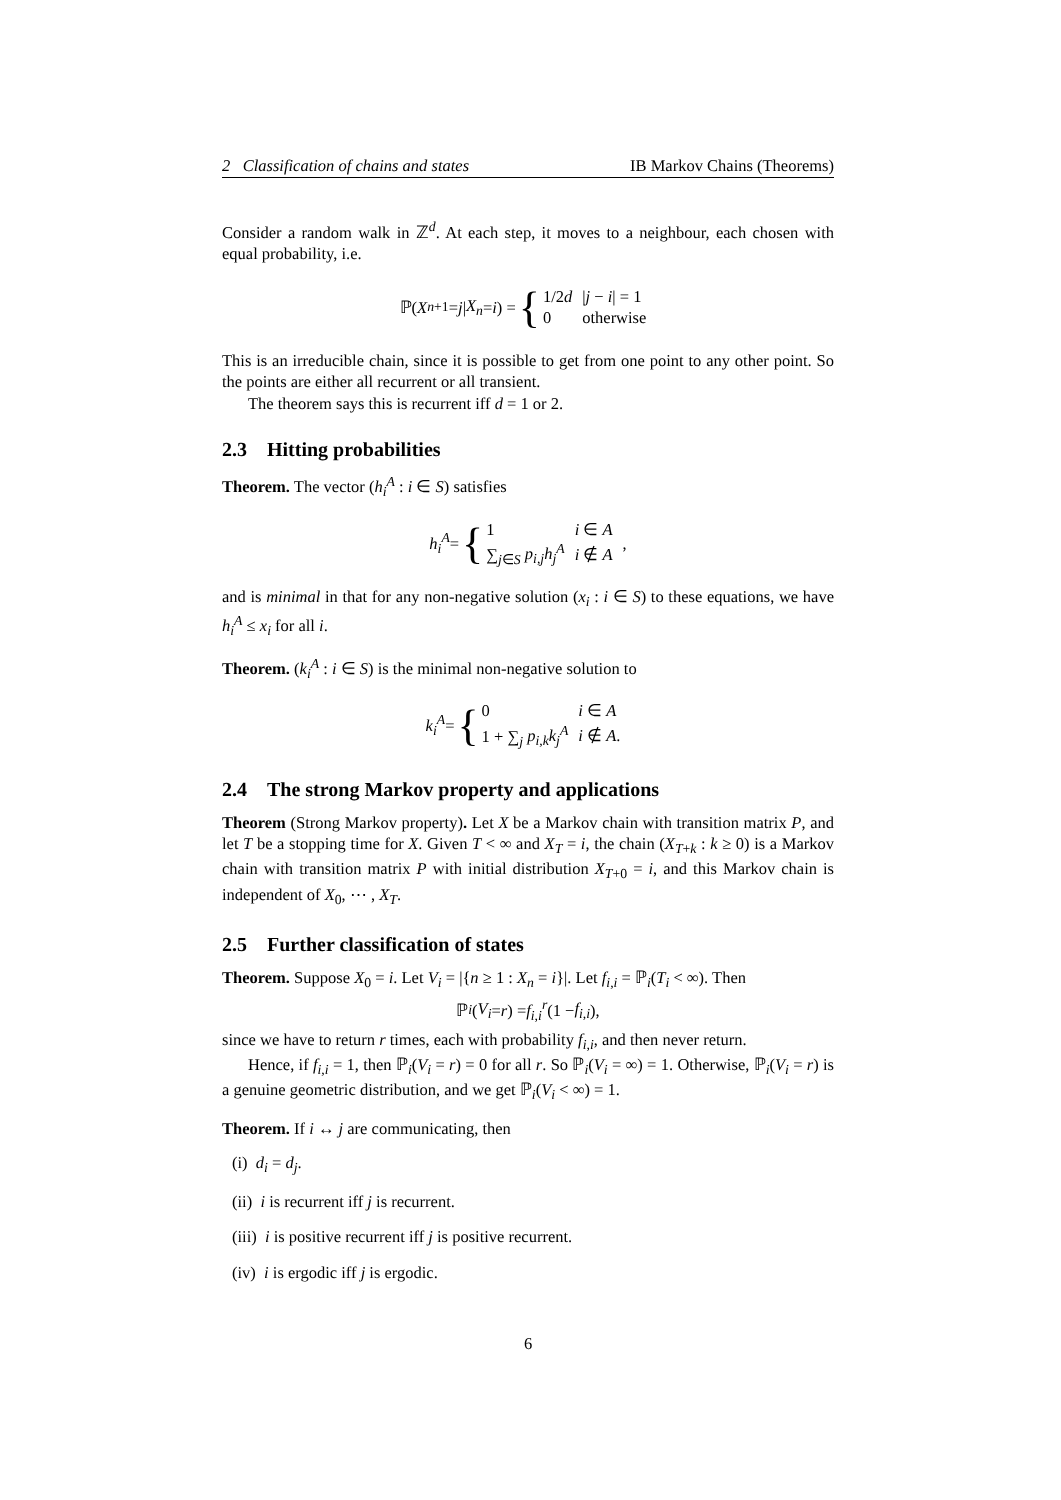2 Classification of chains and states IB Markov Chains (Theorems)
Consider a random walk in ℤ<sup>d</sup>. At each step, it moves to a neighbour, each chosen with equal probability, i.e.
ℙ(X<sub>n+1</sub> = j | X<sub>n</sub> = i) = {
| 1/2 d | / j − i / = 1 |
| 0 | otherwise |
This is an irreducible chain, since it is possible to get from one point to any other point. So the points are either all recurrent or all transient.
The theorem says this is recurrent iff d = 1 or 2.
2.3 Hitting probabilities
Theorem. The vector (h<sub>i</sub><sup>A</sup> : i ∈ S) satisfies
h<sub>i</sub><sup>A</sup> = {
| 1 | i ∈ A |
| ∑<sub>j∈S</sub> p<sub>i,j</sub>h<sub>j</sub><sup>A</sup> | i ∉ A |
,
and is minimal in that for any non-negative solution (x<sub>i</sub> : i ∈ S) to these equations, we have h<sub>i</sub><sup>A</sup> ≤ x<sub>i</sub> for all i.
Theorem. (k<sub>i</sub><sup>A</sup> : i ∈ S) is the minimal non-negative solution to
k<sub>i</sub><sup>A</sup> = {
| 0 | i ∈ A |
| 1 + ∑<sub>j</sub> p<sub>i,k</sub>k<sub>j</sub><sup>A</sup> | i ∉ A . |
2.4 The strong Markov property and applications
Theorem (Strong Markov property). Let X be a Markov chain with transition matrix P, and let T be a stopping time for X. Given T < ∞ and X<sub>T</sub> = i, the chain (X<sub>T+k</sub> : k ≥ 0) is a Markov chain with transition matrix P with initial distribution X<sub>T+0</sub> = i, and this Markov chain is independent of X<sub>0</sub>, ⋯ , X<sub>T</sub>.
2.5 Further classification of states
Theorem. Suppose X<sub>0</sub> = i. Let V<sub>i</sub> = |{n ≥ 1 : X<sub>n</sub> = i}|. Let f<sub>i,i</sub> = ℙ<sub>i</sub>(T<sub>i</sub> < ∞). Then
ℙ<sub>i</sub> (V<sub>i</sub> = r) = f<sub>i,i</sub><sup>r</sup> (1 − f<sub>i,i</sub>),
since we have to return r times, each with probability f<sub>i,i</sub>, and then never return.
Hence, if f<sub>i,i</sub> = 1, then ℙ<sub>i</sub>(V<sub>i</sub> = r) = 0 for all r. So ℙ<sub>i</sub>(V<sub>i</sub> = ∞) = 1. Otherwise, ℙ<sub>i</sub>(V<sub>i</sub> = r) is a genuine geometric distribution, and we get ℙ<sub>i</sub>(V<sub>i</sub> < ∞) = 1.
Theorem. If i ↔ j are communicating, then
(i) d<sub>i</sub> = d<sub>j</sub>.
(ii) i is recurrent iff j is recurrent.
(iii) i is positive recurrent iff j is positive recurrent.
(iv) i is ergodic iff j is ergodic.
6